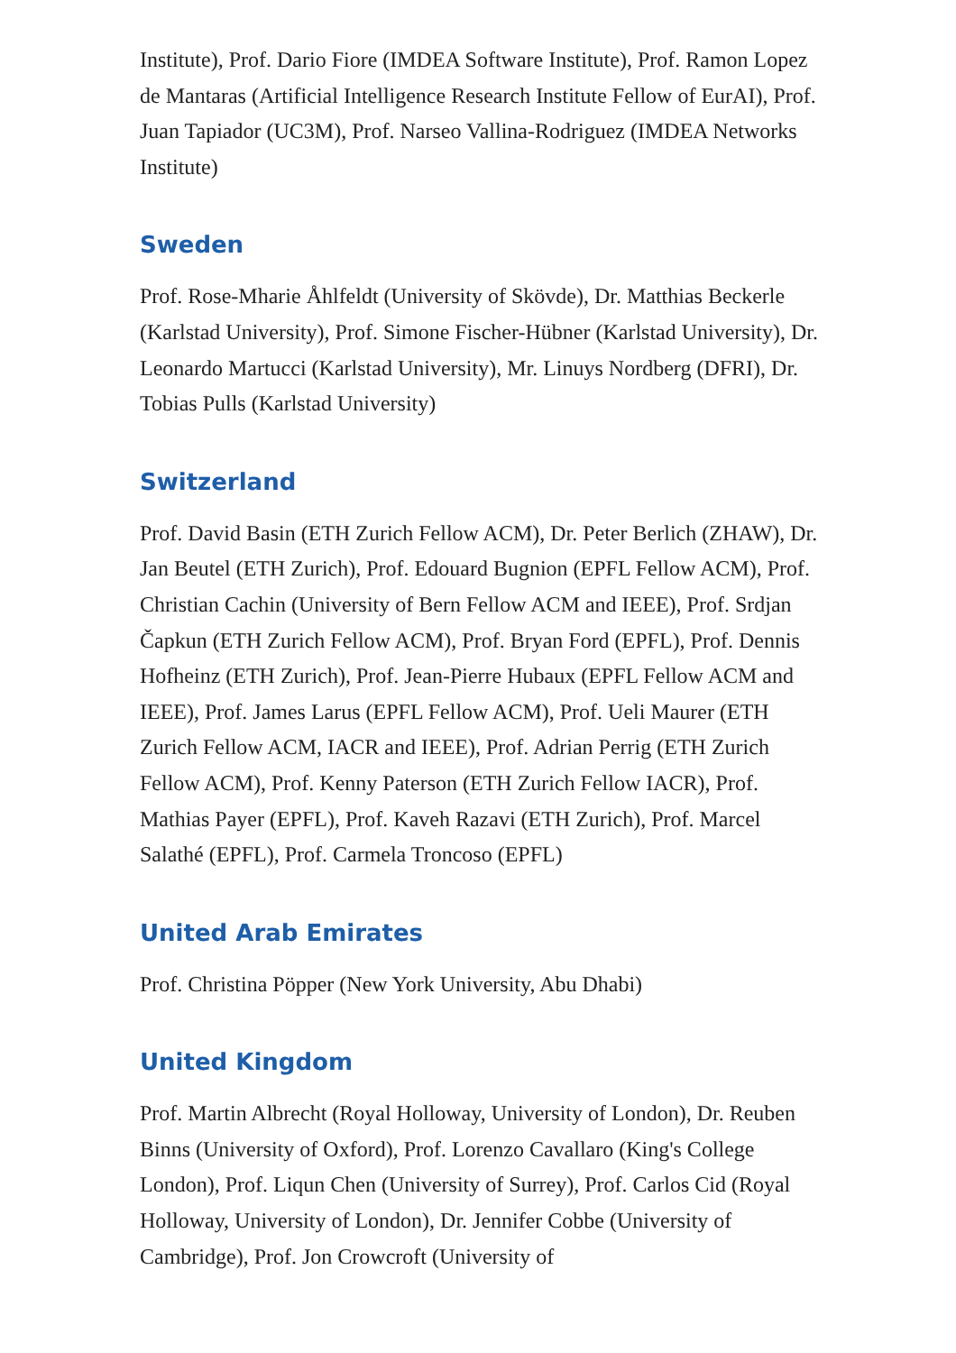Institute), Prof. Dario Fiore (IMDEA Software Institute), Prof. Ramon Lopez de Mantaras (Artificial Intelligence Research Institute Fellow of EurAI), Prof. Juan Tapiador (UC3M), Prof. Narseo Vallina-Rodriguez (IMDEA Networks Institute)
Sweden
Prof. Rose-Mharie Åhlfeldt (University of Skövde), Dr. Matthias Beckerle (Karlstad University), Prof. Simone Fischer-Hübner (Karlstad University), Dr. Leonardo Martucci (Karlstad University), Mr. Linuys Nordberg (DFRI), Dr. Tobias Pulls (Karlstad University)
Switzerland
Prof. David Basin (ETH Zurich Fellow ACM), Dr. Peter Berlich (ZHAW), Dr. Jan Beutel (ETH Zurich), Prof. Edouard Bugnion (EPFL Fellow ACM), Prof. Christian Cachin (University of Bern Fellow ACM and IEEE), Prof. Srdjan Čapkun (ETH Zurich Fellow ACM), Prof. Bryan Ford (EPFL), Prof. Dennis Hofheinz (ETH Zurich), Prof. Jean-Pierre Hubaux (EPFL Fellow ACM and IEEE), Prof. James Larus (EPFL Fellow ACM), Prof. Ueli Maurer (ETH Zurich Fellow ACM, IACR and IEEE), Prof. Adrian Perrig (ETH Zurich Fellow ACM), Prof. Kenny Paterson (ETH Zurich Fellow IACR), Prof. Mathias Payer (EPFL), Prof. Kaveh Razavi (ETH Zurich), Prof. Marcel Salathé (EPFL), Prof. Carmela Troncoso (EPFL)
United Arab Emirates
Prof. Christina Pöpper (New York University, Abu Dhabi)
United Kingdom
Prof. Martin Albrecht (Royal Holloway, University of London), Dr. Reuben Binns (University of Oxford), Prof. Lorenzo Cavallaro (King's College London), Prof. Liqun Chen (University of Surrey), Prof. Carlos Cid (Royal Holloway, University of London), Dr. Jennifer Cobbe (University of Cambridge), Prof. Jon Crowcroft (University of